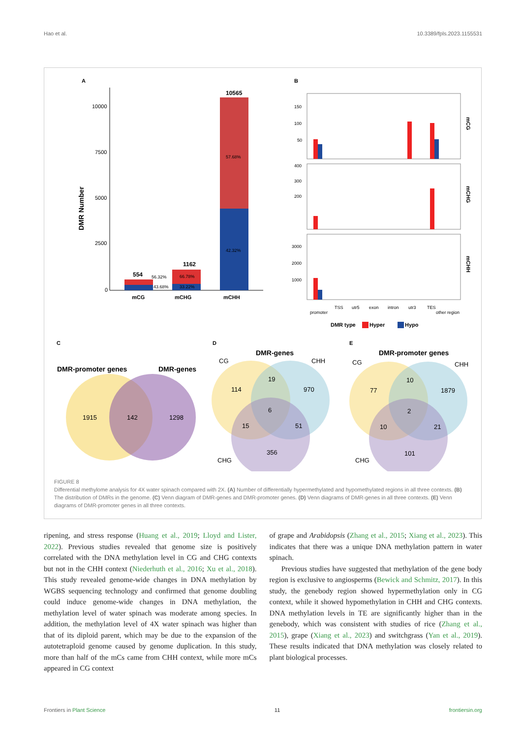Hao et al. 10.3389/fpls.2023.1155531
A
DMR Number
10000
7500
5000
2500
0
554
1162
10565
56.32%
43.68%
66.78%
33.22%
57.68%
42.32%
mCG
mCHG
mCHH
B
mCG
mCHG
mCHH
150
100
50
400
300
200
3000
2000
1000
promoter
TSS
utr5
exon
intron
utr3
TES
other region
DMR type
Hyper
Hypo
C
D
E
DMR-promoter genes
DMR-genes
1915
142
1298
DMR-genes
CG
CHH
CHG
114
19
970
6
15
51
356
DMR-promoter genes
CG
CHH
CHG
77
10
1879
2
10
21
101
FIGURE 8
Differential methylome analysis for 4X water spinach compared with 2X. (A) Number of differentially hypermethylated and hypomethylated regions in all three contexts. (B) The distribution of DMRs in the genome. (C) Venn diagram of DMR-genes and DMR-promoter genes. (D) Venn diagrams of DMR-genes in all three contexts. (E) Venn diagrams of DMR-promoter genes in all three contexts.
ripening, and stress response (Huang et al., 2019; Lloyd and Lister, 2022). Previous studies revealed that genome size is positively correlated with the DNA methylation level in CG and CHG contexts but not in the CHH context (Niederhuth et al., 2016; Xu et al., 2018). This study revealed genome-wide changes in DNA methylation by WGBS sequencing technology and confirmed that genome doubling could induce genome-wide changes in DNA methylation, the methylation level of water spinach was moderate among species. In addition, the methylation level of 4X water spinach was higher than that of its diploid parent, which may be due to the expansion of the autotetraploid genome caused by genome duplication. In this study, more than half of the mCs came from CHH context, while more mCs appeared in CG context
of grape and Arabidopsis (Zhang et al., 2015; Xiang et al., 2023). This indicates that there was a unique DNA methylation pattern in water spinach.
Previous studies have suggested that methylation of the gene body region is exclusive to angiosperms (Bewick and Schmitz, 2017). In this study, the genebody region showed hypermethylation only in CG context, while it showed hypomethylation in CHH and CHG contexts. DNA methylation levels in TE are significantly higher than in the genebody, which was consistent with studies of rice (Zhang et al., 2015), grape (Xiang et al., 2023) and switchgrass (Yan et al., 2019). These results indicated that DNA methylation was closely related to plant biological processes.
Frontiers in Plant Science 11 frontiersin.org